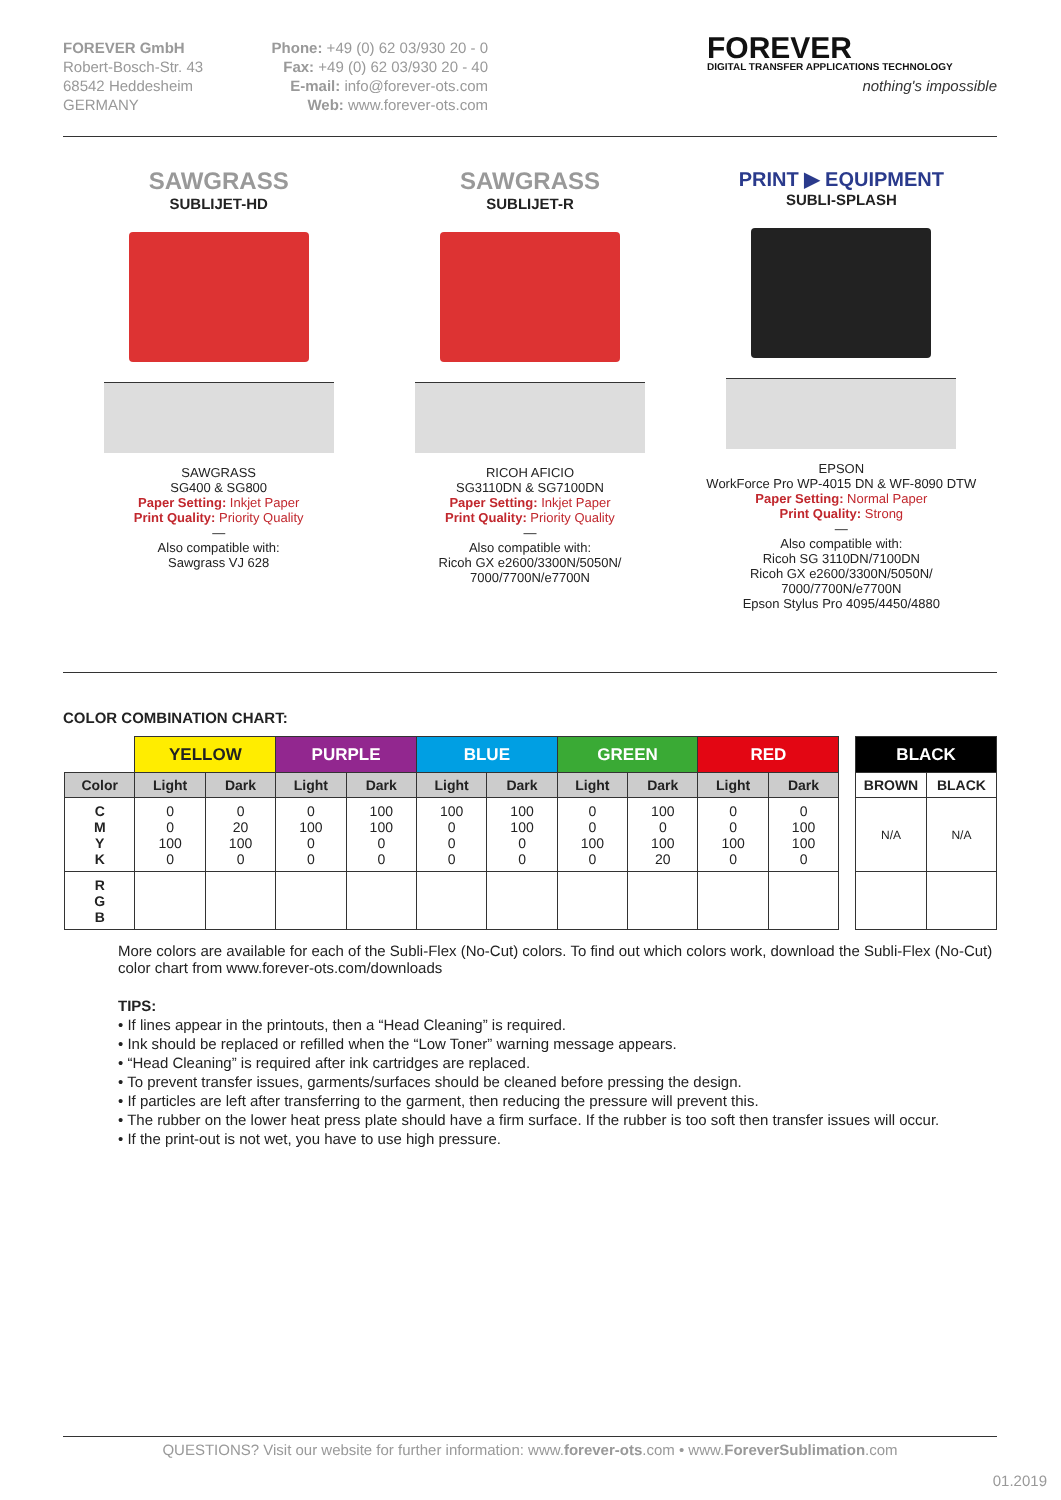FOREVER GmbH
Robert-Bosch-Str. 43
68542 Heddesheim
GERMANY
Phone: +49 (0) 62 03/930 20 - 0
Fax: +49 (0) 62 03/930 20 - 40
E-mail: info@forever-ots.com
Web: www.forever-ots.com
FOREVER
DIGITAL TRANSFER APPLICATIONS TECHNOLOGY
nothing's impossible
SAWGRASS
SUBLIJET-HD
SAWGRASS
SG400 & SG800
Paper Setting: Inkjet Paper
Print Quality: Priority Quality
—
Also compatible with:
Sawgrass VJ 628
SAWGRASS
SUBLIJET-R
RICOH AFICIO
SG3110DN & SG7100DN
Paper Setting: Inkjet Paper
Print Quality: Priority Quality
—
Also compatible with:
Ricoh GX e2600/3300N/5050N/
7000/7700N/e7700N
PRINT ▶ EQUIPMENT
SUBLI-SPLASH
EPSON
WorkForce Pro WP-4015 DN & WF-8090 DTW
Paper Setting: Normal Paper
Print Quality: Strong
—
Also compatible with:
Ricoh SG 3110DN/7100DN
Ricoh GX e2600/3300N/5050N/
7000/7700N/e7700N
Epson Stylus Pro 4095/4450/4880
COLOR COMBINATION CHART:
| | YELLOW | | PURPLE | | BLUE | | GREEN | | RED | |
| --- | --- | --- | --- | --- | --- | --- | --- | --- | --- | --- |
| Color | Light | Dark | Light | Dark | Light | Dark | Light | Dark | Light | Dark |
| C M Y K | 0 0 100 0 | 0 20 100 0 | 0 100 0 0 | 100 100 0 0 | 100 0 0 0 | 100 100 0 0 | 0 0 100 0 | 100 0 100 20 | 0 0 100 0 | 0 100 100 0 |
| R G B | | | | | | | | | | |
| BLACK | |
| --- | --- |
| BROWN | BLACK |
| N/A | N/A |
More colors are available for each of the Subli-Flex (No-Cut) colors. To find out which colors work, download the Subli-Flex (No-Cut) color chart from www.forever-ots.com/downloads
TIPS:
• If lines appear in the printouts, then a “Head Cleaning” is required.
• Ink should be replaced or refilled when the “Low Toner” warning message appears.
• “Head Cleaning” is required after ink cartridges are replaced.
• To prevent transfer issues, garments/surfaces should be cleaned before pressing the design.
• If particles are left after transferring to the garment, then reducing the pressure will prevent this.
• The rubber on the lower heat press plate should have a firm surface. If the rubber is too soft then transfer issues will occur.
• If the print-out is not wet, you have to use high pressure.
QUESTIONS? Visit our website for further information: www.forever-ots.com • www.ForeverSublimation.com
01.2019